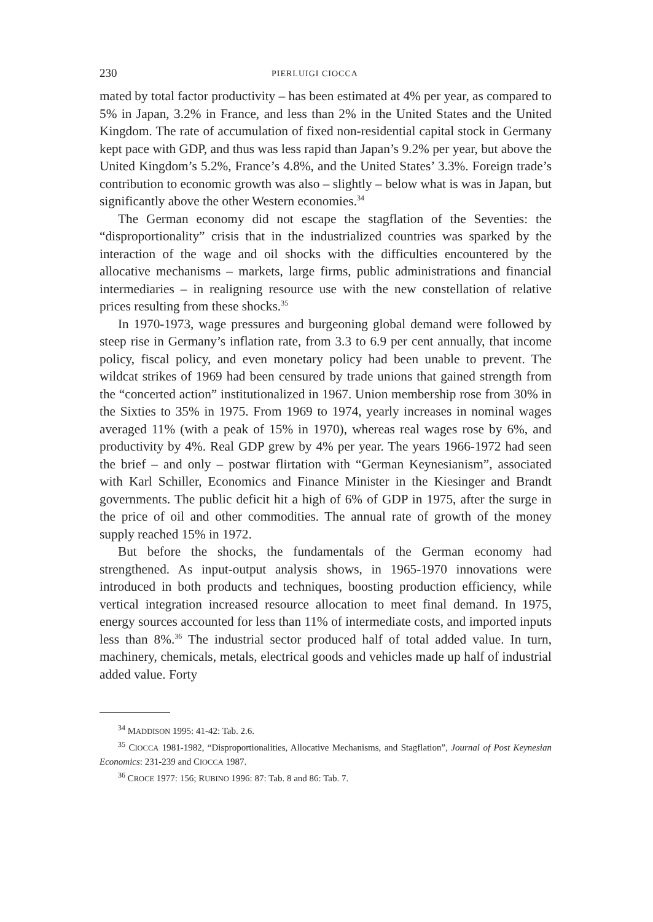230 PIERLUIGI CIOCCA
mated by total factor productivity – has been estimated at 4% per year, as compared to 5% in Japan, 3.2% in France, and less than 2% in the United States and the United Kingdom. The rate of accumulation of fixed non-residential capital stock in Germany kept pace with GDP, and thus was less rapid than Japan’s 9.2% per year, but above the United Kingdom’s 5.2%, France’s 4.8%, and the United States’ 3.3%. Foreign trade’s contribution to economic growth was also – slightly – below what is was in Japan, but significantly above the other Western economies.<sup>34</sup>
The German economy did not escape the stagflation of the Seventies: the “disproportionality” crisis that in the industrialized countries was sparked by the interaction of the wage and oil shocks with the difficulties encountered by the allocative mechanisms – markets, large firms, public administrations and financial intermediaries – in realigning resource use with the new constellation of relative prices resulting from these shocks.<sup>35</sup>
In 1970-1973, wage pressures and burgeoning global demand were followed by steep rise in Germany’s inflation rate, from 3.3 to 6.9 per cent annually, that income policy, fiscal policy, and even monetary policy had been unable to prevent. The wildcat strikes of 1969 had been censured by trade unions that gained strength from the “concerted action” institutionalized in 1967. Union membership rose from 30% in the Sixties to 35% in 1975. From 1969 to 1974, yearly increases in nominal wages averaged 11% (with a peak of 15% in 1970), whereas real wages rose by 6%, and productivity by 4%. Real GDP grew by 4% per year. The years 1966-1972 had seen the brief – and only – postwar flirtation with “German Keynesianism”, associated with Karl Schiller, Economics and Finance Minister in the Kiesinger and Brandt governments. The public deficit hit a high of 6% of GDP in 1975, after the surge in the price of oil and other commodities. The annual rate of growth of the money supply reached 15% in 1972.
But before the shocks, the fundamentals of the German economy had strengthened. As input-output analysis shows, in 1965-1970 innovations were introduced in both products and techniques, boosting production efficiency, while vertical integration increased resource allocation to meet final demand. In 1975, energy sources accounted for less than 11% of intermediate costs, and imported inputs less than 8%.<sup>36</sup> The industrial sector produced half of total added value. In turn, machinery, chemicals, metals, electrical goods and vehicles made up half of industrial added value. Forty
<sup>34</sup> MADDISON 1995: 41-42: Tab. 2.6.
<sup>35</sup> CIOCCA 1981-1982, “Disproportionalities, Allocative Mechanisms, and Stagflation”, Journal of Post Keynesian Economics: 231-239 and CIOCCA 1987.
<sup>36</sup> CROCE 1977: 156; RUBINO 1996: 87: Tab. 8 and 86: Tab. 7.